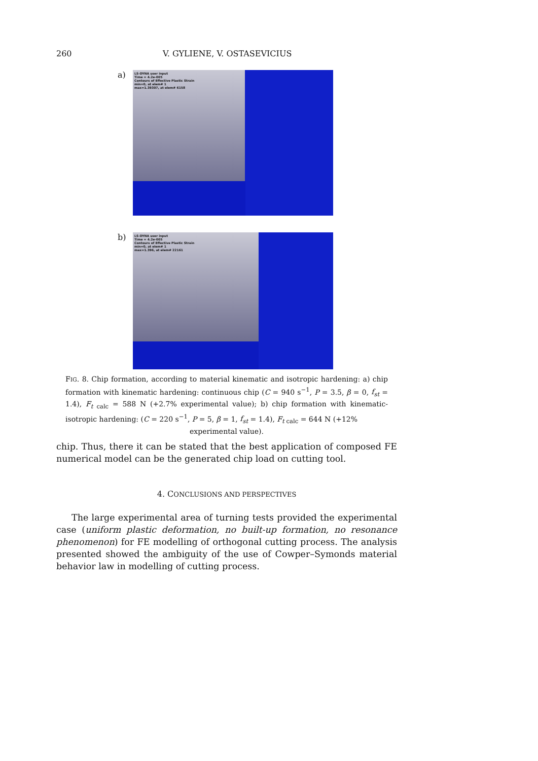260 V. GYLIENE, V. OSTASEVICIUS
a)
LS-DYNA user input
Time = 4.2e-005
Contours of Effective Plastic Strain
min=0, at elem# 1
max=1.39307, at elem# 6158
b)
LS-DYNA user input
Time = 4.2e-005
Contours of Effective Plastic Strain
min=0, at elem# 1
max=1.396, at elem# 22161
FIG. 8. Chip formation, according to material kinematic and isotropic hardening: a) chip formation with kinematic hardening: continuous chip (C = 940 s<sup>−1</sup>, P = 3.5, β = 0, f<sub>st</sub> = 1.4), F<sub>t calc</sub> = 588 N (+2.7% experimental value); b) chip formation with kinematic-isotropic hardening: (C = 220 s<sup>−1</sup>, P = 5, β = 1, f<sub>st</sub> = 1.4), F<sub>t calc</sub> = 644 N (+12%
experimental value).
chip. Thus, there it can be stated that the best application of composed FE numerical model can be the generated chip load on cutting tool.
4. CONCLUSIONS AND PERSPECTIVES
The large experimental area of turning tests provided the experimental case (uniform plastic deformation, no built-up formation, no resonance phenomenon) for FE modelling of orthogonal cutting process. The analysis presented showed the ambiguity of the use of Cowper–Symonds material behavior law in modelling of cutting process.